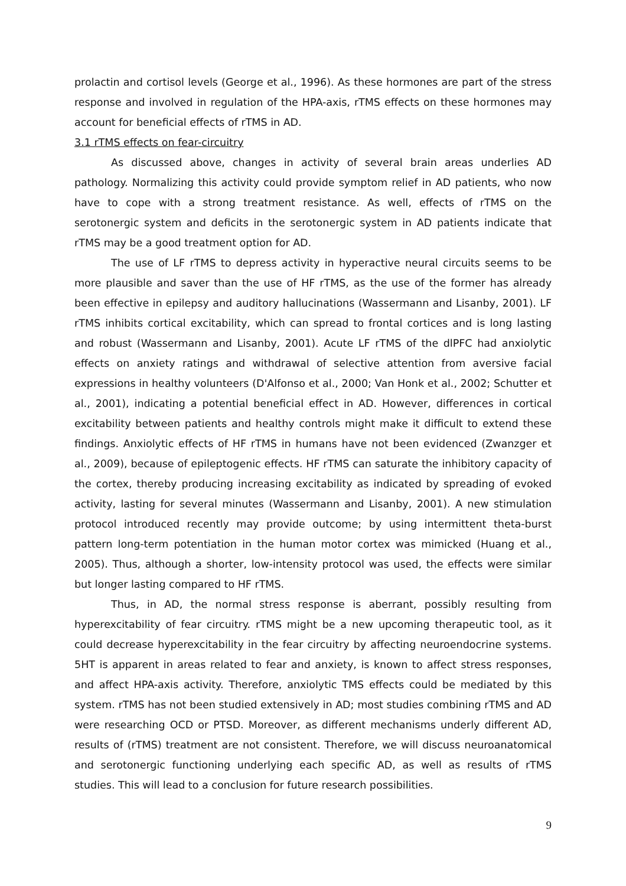prolactin and cortisol levels (George et al., 1996). As these hormones are part of the stress response and involved in regulation of the HPA-axis, rTMS effects on these hormones may account for beneficial effects of rTMS in AD.
3.1 rTMS effects on fear-circuitry
As discussed above, changes in activity of several brain areas underlies AD pathology. Normalizing this activity could provide symptom relief in AD patients, who now have to cope with a strong treatment resistance. As well, effects of rTMS on the serotonergic system and deficits in the serotonergic system in AD patients indicate that rTMS may be a good treatment option for AD.
The use of LF rTMS to depress activity in hyperactive neural circuits seems to be more plausible and saver than the use of HF rTMS, as the use of the former has already been effective in epilepsy and auditory hallucinations (Wassermann and Lisanby, 2001). LF rTMS inhibits cortical excitability, which can spread to frontal cortices and is long lasting and robust (Wassermann and Lisanby, 2001). Acute LF rTMS of the dlPFC had anxiolytic effects on anxiety ratings and withdrawal of selective attention from aversive facial expressions in healthy volunteers (D'Alfonso et al., 2000; Van Honk et al., 2002; Schutter et al., 2001), indicating a potential beneficial effect in AD. However, differences in cortical excitability between patients and healthy controls might make it difficult to extend these findings. Anxiolytic effects of HF rTMS in humans have not been evidenced (Zwanzger et al., 2009), because of epileptogenic effects. HF rTMS can saturate the inhibitory capacity of the cortex, thereby producing increasing excitability as indicated by spreading of evoked activity, lasting for several minutes (Wassermann and Lisanby, 2001). A new stimulation protocol introduced recently may provide outcome; by using intermittent theta-burst pattern long-term potentiation in the human motor cortex was mimicked (Huang et al., 2005). Thus, although a shorter, low-intensity protocol was used, the effects were similar but longer lasting compared to HF rTMS.
Thus, in AD, the normal stress response is aberrant, possibly resulting from hyperexcitability of fear circuitry. rTMS might be a new upcoming therapeutic tool, as it could decrease hyperexcitability in the fear circuitry by affecting neuroendocrine systems. 5HT is apparent in areas related to fear and anxiety, is known to affect stress responses, and affect HPA-axis activity. Therefore, anxiolytic TMS effects could be mediated by this system. rTMS has not been studied extensively in AD; most studies combining rTMS and AD were researching OCD or PTSD. Moreover, as different mechanisms underly different AD, results of (rTMS) treatment are not consistent. Therefore, we will discuss neuroanatomical and serotonergic functioning underlying each specific AD, as well as results of rTMS studies. This will lead to a conclusion for future research possibilities.
9